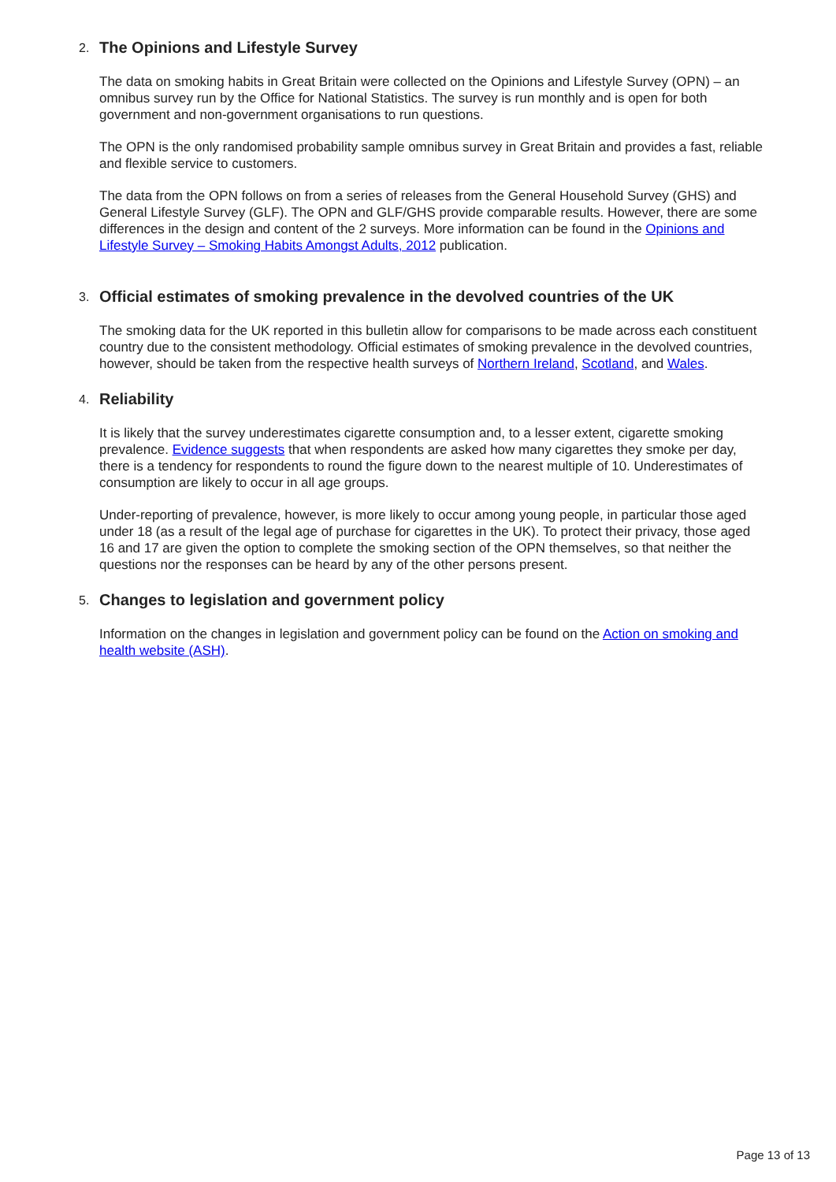2. The Opinions and Lifestyle Survey
The data on smoking habits in Great Britain were collected on the Opinions and Lifestyle Survey (OPN) – an omnibus survey run by the Office for National Statistics. The survey is run monthly and is open for both government and non-government organisations to run questions.
The OPN is the only randomised probability sample omnibus survey in Great Britain and provides a fast, reliable and flexible service to customers.
The data from the OPN follows on from a series of releases from the General Household Survey (GHS) and General Lifestyle Survey (GLF). The OPN and GLF/GHS provide comparable results. However, there are some differences in the design and content of the 2 surveys. More information can be found in the Opinions and Lifestyle Survey – Smoking Habits Amongst Adults, 2012 publication.
3. Official estimates of smoking prevalence in the devolved countries of the UK
The smoking data for the UK reported in this bulletin allow for comparisons to be made across each constituent country due to the consistent methodology. Official estimates of smoking prevalence in the devolved countries, however, should be taken from the respective health surveys of Northern Ireland, Scotland, and Wales.
4. Reliability
It is likely that the survey underestimates cigarette consumption and, to a lesser extent, cigarette smoking prevalence. Evidence suggests that when respondents are asked how many cigarettes they smoke per day, there is a tendency for respondents to round the figure down to the nearest multiple of 10. Underestimates of consumption are likely to occur in all age groups.
Under-reporting of prevalence, however, is more likely to occur among young people, in particular those aged under 18 (as a result of the legal age of purchase for cigarettes in the UK). To protect their privacy, those aged 16 and 17 are given the option to complete the smoking section of the OPN themselves, so that neither the questions nor the responses can be heard by any of the other persons present.
5. Changes to legislation and government policy
Information on the changes in legislation and government policy can be found on the Action on smoking and health website (ASH).
Page 13 of 13